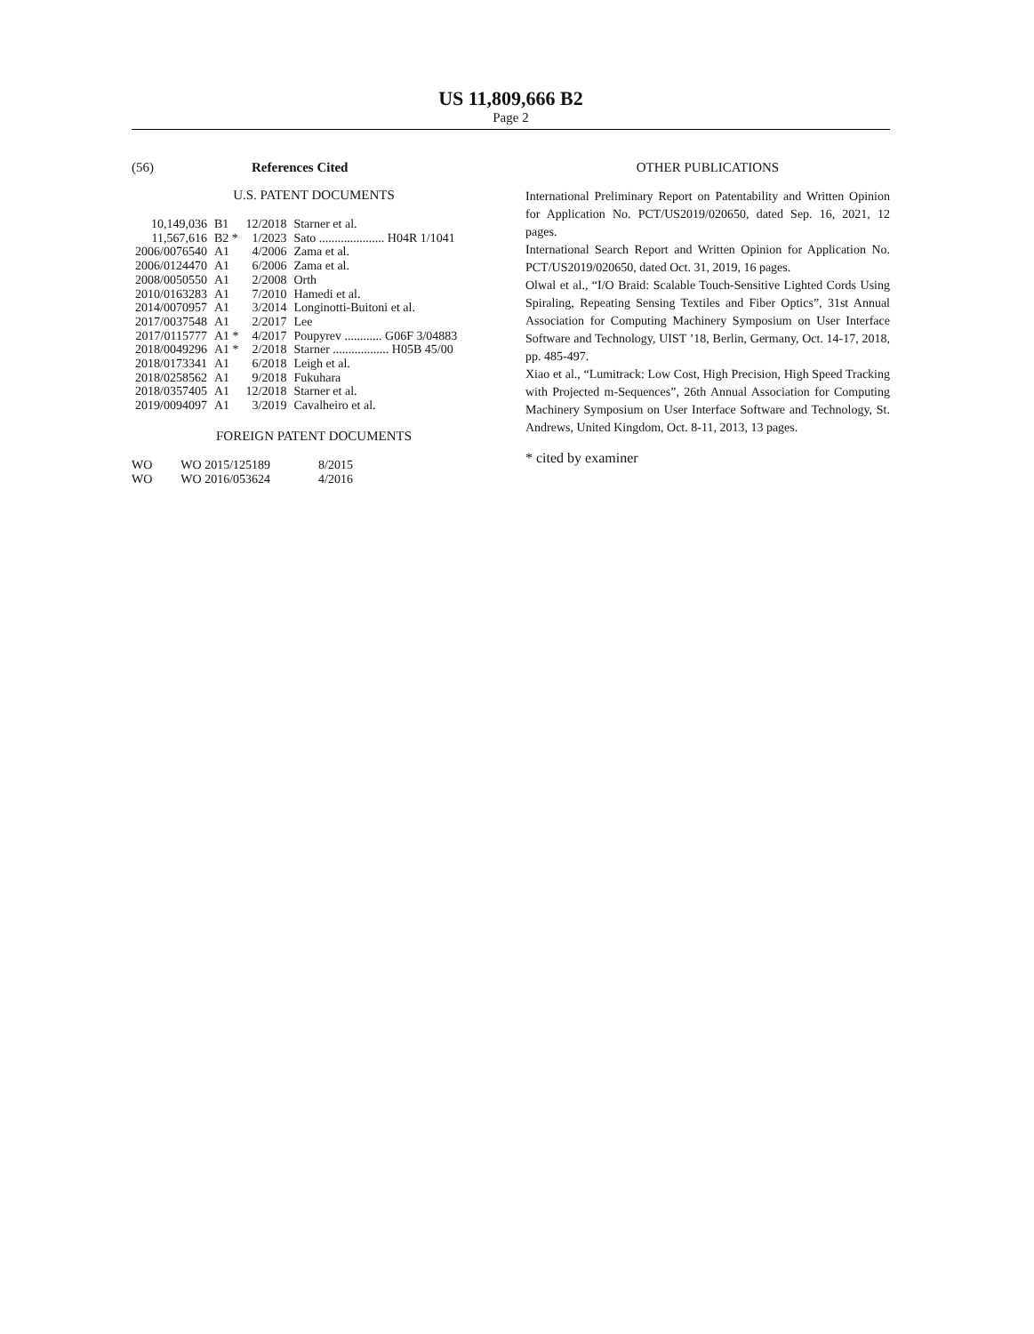US 11,809,666 B2
Page 2
(56) References Cited
U.S. PATENT DOCUMENTS
| 10,149,036 | B1 | 12/2018 | Starner et al. |
| 11,567,616 | B2 * | 1/2023 | Sato ..................... H04R 1/1041 |
| 2006/0076540 | A1 | 4/2006 | Zama et al. |
| 2006/0124470 | A1 | 6/2006 | Zama et al. |
| 2008/0050550 | A1 | 2/2008 | Orth |
| 2010/0163283 | A1 | 7/2010 | Hamedi et al. |
| 2014/0070957 | A1 | 3/2014 | Longinotti-Buitoni et al. |
| 2017/0037548 | A1 | 2/2017 | Lee |
| 2017/0115777 | A1 * | 4/2017 | Poupyrev ............ G06F 3/04883 |
| 2018/0049296 | A1 * | 2/2018 | Starner .................. H05B 45/00 |
| 2018/0173341 | A1 | 6/2018 | Leigh et al. |
| 2018/0258562 | A1 | 9/2018 | Fukuhara |
| 2018/0357405 | A1 | 12/2018 | Starner et al. |
| 2019/0094097 | A1 | 3/2019 | Cavalheiro et al. |
FOREIGN PATENT DOCUMENTS
| WO | WO 2015/125189 | 8/2015 |
| WO | WO 2016/053624 | 4/2016 |
OTHER PUBLICATIONS
International Preliminary Report on Patentability and Written Opinion for Application No. PCT/US2019/020650, dated Sep. 16, 2021, 12 pages.
International Search Report and Written Opinion for Application No. PCT/US2019/020650, dated Oct. 31, 2019, 16 pages.
Olwal et al., “I/O Braid: Scalable Touch-Sensitive Lighted Cords Using Spiraling, Repeating Sensing Textiles and Fiber Optics”, 31st Annual Association for Computing Machinery Symposium on User Interface Software and Technology, UIST ’18, Berlin, Germany, Oct. 14-17, 2018, pp. 485-497.
Xiao et al., “Lumitrack: Low Cost, High Precision, High Speed Tracking with Projected m-Sequences”, 26th Annual Association for Computing Machinery Symposium on User Interface Software and Technology, St. Andrews, United Kingdom, Oct. 8-11, 2013, 13 pages.
* cited by examiner